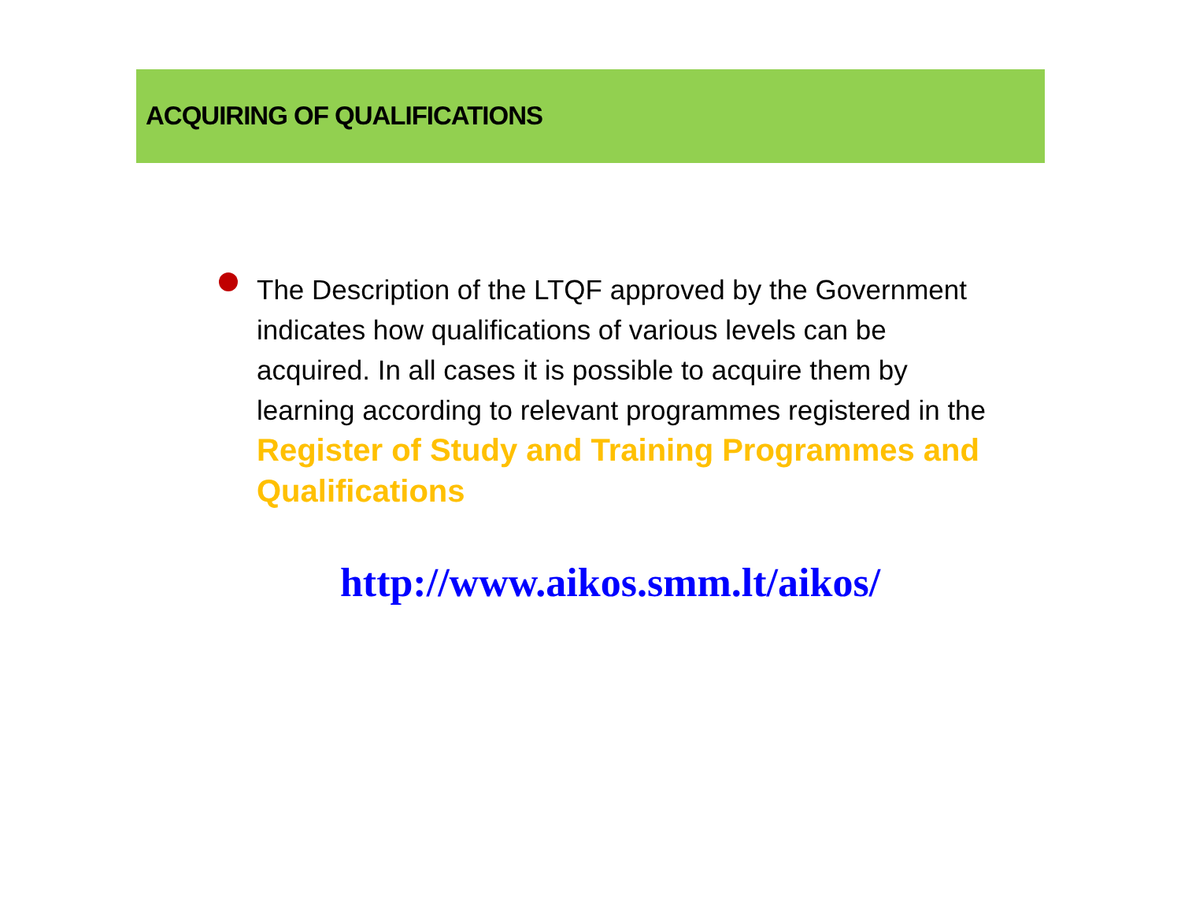ACQUIRING OF QUALIFICATIONS
The Description of the LTQF approved by the Government indicates how qualifications of various levels can be acquired. In all cases it is possible to acquire them by learning according to relevant programmes registered in the Register of Study and Training Programmes and Qualifications
http://www.aikos.smm.lt/aikos/